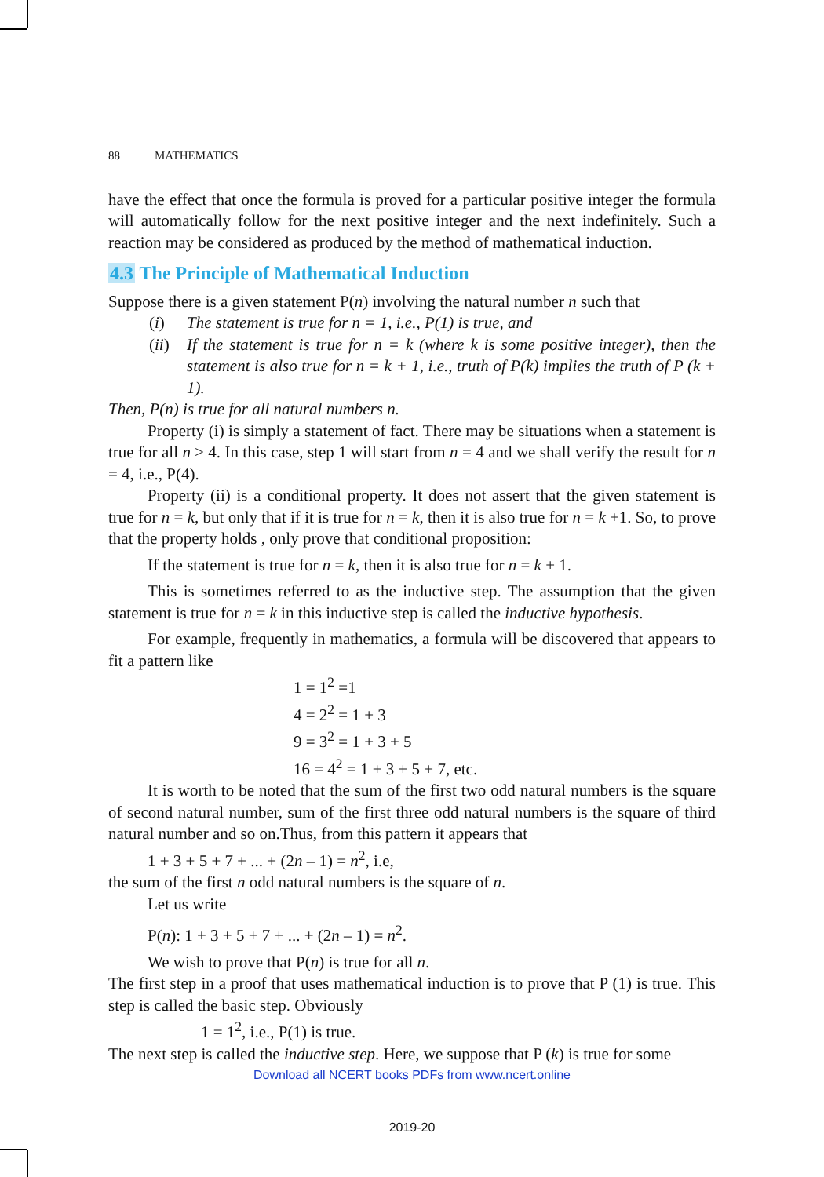88 MATHEMATICS
have the effect that once the formula is proved for a particular positive integer the formula will automatically follow for the next positive integer and the next indefinitely. Such a reaction may be considered as produced by the method of mathematical induction.
4.3 The Principle of Mathematical Induction
Suppose there is a given statement P(n) involving the natural number n such that
(i) The statement is true for n = 1, i.e., P(1) is true, and
(ii) If the statement is true for n = k (where k is some positive integer), then the statement is also true for n = k + 1, i.e., truth of P(k) implies the truth of P (k + 1).
Then, P(n) is true for all natural numbers n.
Property (i) is simply a statement of fact. There may be situations when a statement is true for all n ≥ 4. In this case, step 1 will start from n = 4 and we shall verify the result for n = 4, i.e., P(4).
Property (ii) is a conditional property. It does not assert that the given statement is true for n = k, but only that if it is true for n = k, then it is also true for n = k +1. So, to prove that the property holds , only prove that conditional proposition:
If the statement is true for n = k, then it is also true for n = k + 1.
This is sometimes referred to as the inductive step. The assumption that the given statement is true for n = k in this inductive step is called the inductive hypothesis.
For example, frequently in mathematics, a formula will be discovered that appears to fit a pattern like
1 = 1<sup>2</sup> =1
4 = 2<sup>2</sup> = 1 + 3
9 = 3<sup>2</sup> = 1 + 3 + 5
16 = 4<sup>2</sup> = 1 + 3 + 5 + 7, etc.
It is worth to be noted that the sum of the first two odd natural numbers is the square of second natural number, sum of the first three odd natural numbers is the square of third natural number and so on.Thus, from this pattern it appears that
1 + 3 + 5 + 7 + ... + (2n – 1) = n<sup>2</sup>, i.e,
the sum of the first n odd natural numbers is the square of n.
Let us write
P(n): 1 + 3 + 5 + 7 + ... + (2n – 1) = n<sup>2</sup>.
We wish to prove that P(n) is true for all n.
The first step in a proof that uses mathematical induction is to prove that P (1) is true. This step is called the basic step. Obviously
1 = 1<sup>2</sup>, i.e., P(1) is true.
The next step is called the inductive step. Here, we suppose that P (k) is true for some
Download all NCERT books PDFs from www.ncert.online
2019-20